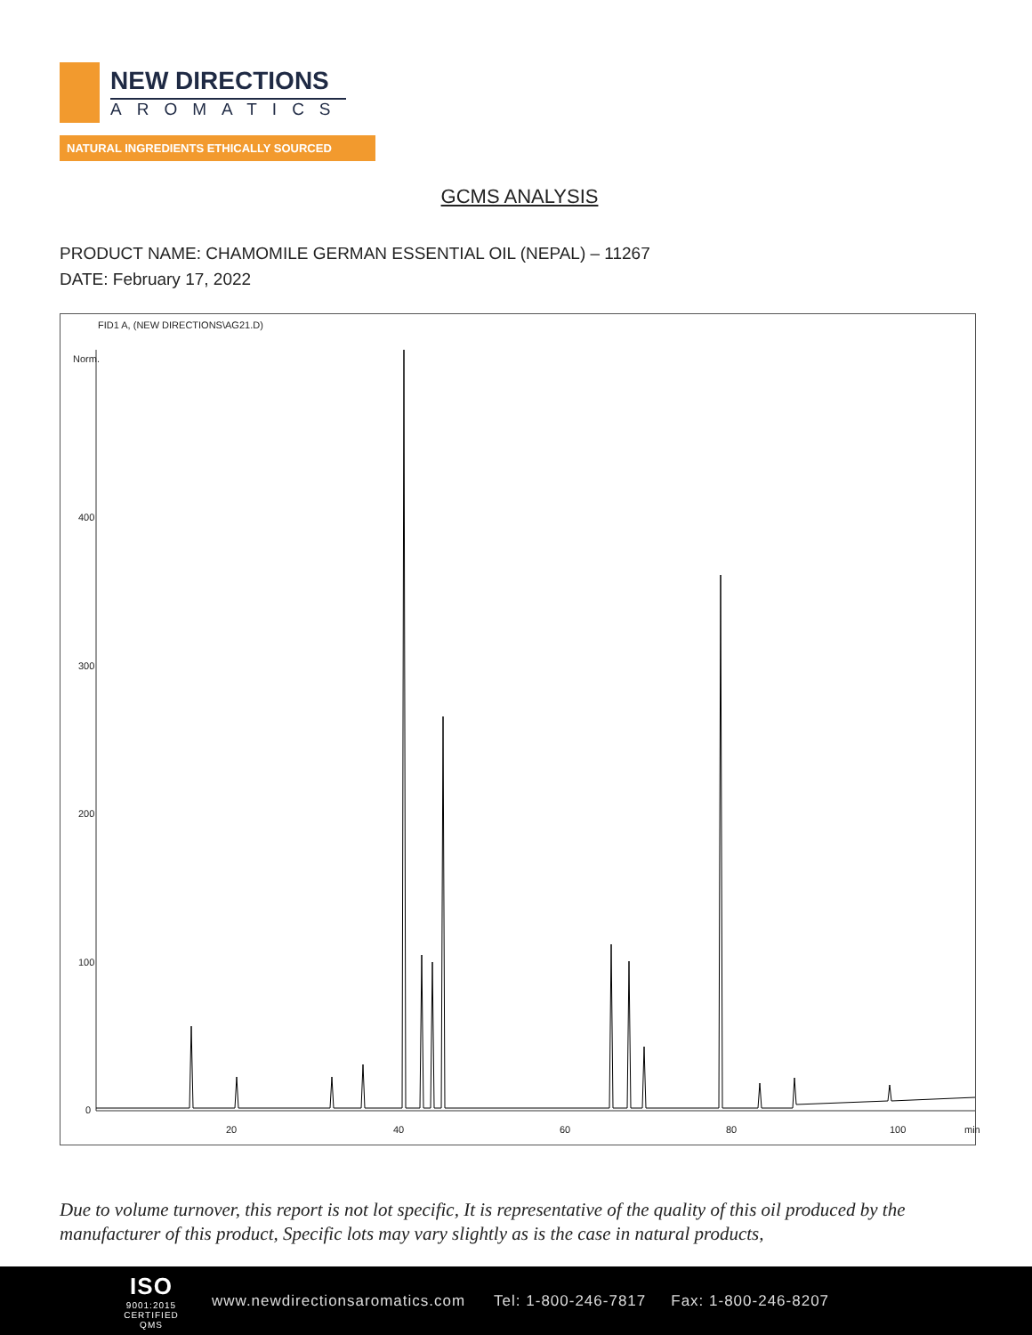NEW DIRECTIONS
AROMATICS
NATURAL INGREDIENTS ETHICALLY SOURCED
GCMS ANALYSIS
PRODUCT NAME: CHAMOMILE GERMAN ESSENTIAL OIL (NEPAL) – 11267
DATE: February 17, 2022
FID1 A, (NEW DIRECTIONS\AG21.D)
Norm.
400
300
200
100
0
20 40 60 80 100 min
Due to volume turnover, this report is not lot specific, It is representative of the quality of this oil produced by the manufacturer of this product, Specific lots may vary slightly as is the case in natural products,
ISO
9001:2015
CERTIFIED QMS
www.newdirectionsaromatics.com Tel: 1-800-246-7817 Fax: 1-800-246-8207